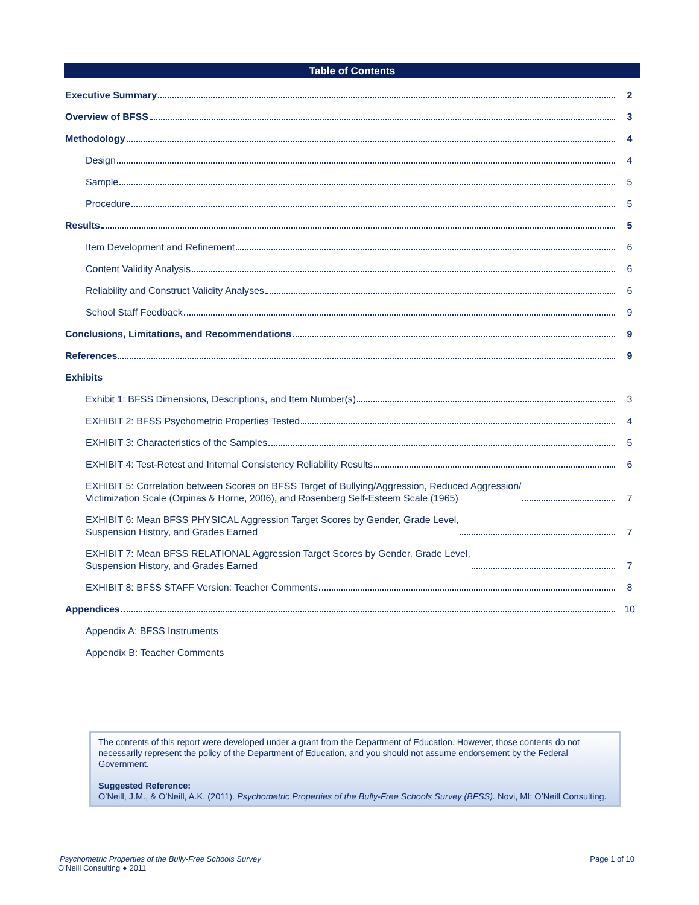Table of Contents
Executive Summary 2
Overview of BFSS 3
Methodology 4
Design 4
Sample 5
Procedure 5
Results 5
Item Development and Refinement 6
Content Validity Analysis 6
Reliability and Construct Validity Analyses 6
School Staff Feedback 9
Conclusions, Limitations, and Recommendations 9
References 9
Exhibits
Exhibit 1: BFSS Dimensions, Descriptions, and Item Number(s) 3
EXHIBIT 2: BFSS Psychometric Properties Tested 4
EXHIBIT 3: Characteristics of the Samples 5
EXHIBIT 4: Test-Retest and Internal Consistency Reliability Results 6
EXHIBIT 5: Correlation between Scores on BFSS Target of Bullying/Aggression, Reduced Aggression/
Victimization Scale (Orpinas & Horne, 2006), and Rosenberg Self-Esteem Scale (1965) 7
EXHIBIT 6: Mean BFSS PHYSICAL Aggression Target Scores by Gender, Grade Level,
Suspension History, and Grades Earned 7
EXHIBIT 7: Mean BFSS RELATIONAL Aggression Target Scores by Gender, Grade Level,
Suspension History, and Grades Earned 7
EXHIBIT 8: BFSS STAFF Version: Teacher Comments 8
Appendices 10
Appendix A: BFSS Instruments
Appendix B: Teacher Comments
The contents of this report were developed under a grant from the Department of Education. However, those contents do not necessarily represent the policy of the Department of Education, and you should not assume endorsement by the Federal Government.
Suggested Reference:
O’Neill, J.M., & O’Neill, A.K. (2011). Psychometric Properties of the Bully-Free Schools Survey (BFSS). Novi, MI: O’Neill Consulting.
Psychometric Properties of the Bully-Free Schools Survey Page 1 of 10
O’Neill Consulting ● 2011